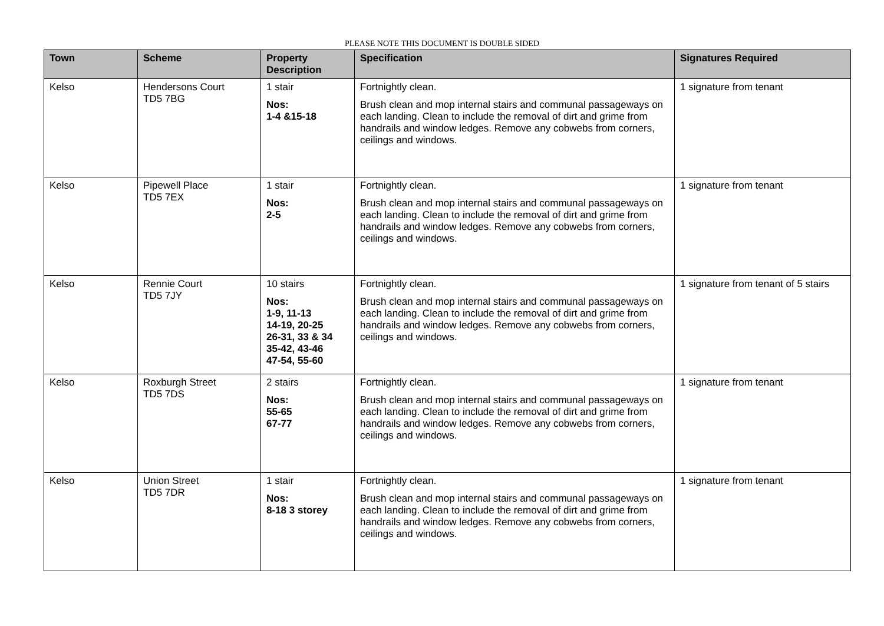PLEASE NOTE THIS DOCUMENT IS DOUBLE SIDED
| Town | Scheme | Property Description | Specification | Signatures Required |
| --- | --- | --- | --- | --- |
| Kelso | Hendersons Court TD5 7BG | 1 stair Nos: 1-4 &15-18 | Fortnightly clean. Brush clean and mop internal stairs and communal passageways on each landing. Clean to include the removal of dirt and grime from handrails and window ledges. Remove any cobwebs from corners, ceilings and windows. | 1 signature from tenant |
| Kelso | Pipewell Place TD5 7EX | 1 stair Nos: 2-5 | Fortnightly clean. Brush clean and mop internal stairs and communal passageways on each landing. Clean to include the removal of dirt and grime from handrails and window ledges. Remove any cobwebs from corners, ceilings and windows. | 1 signature from tenant |
| Kelso | Rennie Court TD5 7JY | 10 stairs Nos: 1-9, 11-13 14-19, 20-25 26-31, 33 & 34 35-42, 43-46 47-54, 55-60 | Fortnightly clean. Brush clean and mop internal stairs and communal passageways on each landing. Clean to include the removal of dirt and grime from handrails and window ledges. Remove any cobwebs from corners, ceilings and windows. | 1 signature from tenant of 5 stairs |
| Kelso | Roxburgh Street TD5 7DS | 2 stairs Nos: 55-65 67-77 | Fortnightly clean. Brush clean and mop internal stairs and communal passageways on each landing. Clean to include the removal of dirt and grime from handrails and window ledges. Remove any cobwebs from corners, ceilings and windows. | 1 signature from tenant |
| Kelso | Union Street TD5 7DR | 1 stair Nos: 8-18 3 storey | Fortnightly clean. Brush clean and mop internal stairs and communal passageways on each landing. Clean to include the removal of dirt and grime from handrails and window ledges. Remove any cobwebs from corners, ceilings and windows. | 1 signature from tenant |